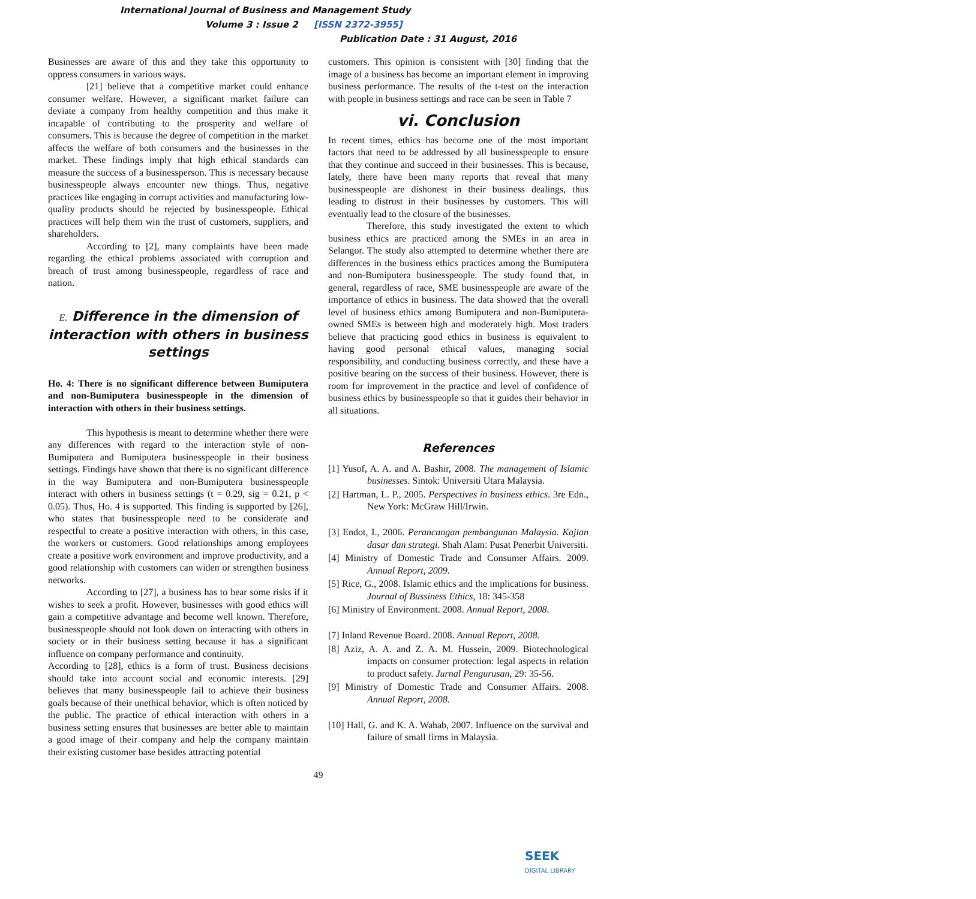International Journal of Business and Management Study
Volume 3 : Issue 2 [ISSN 2372-3955]
Publication Date : 31 August, 2016
Businesses are aware of this and they take this opportunity to oppress consumers in various ways.
[21] believe that a competitive market could enhance consumer welfare. However, a significant market failure can deviate a company from healthy competition and thus make it incapable of contributing to the prosperity and welfare of consumers. This is because the degree of competition in the market affects the welfare of both consumers and the businesses in the market. These findings imply that high ethical standards can measure the success of a businessperson. This is necessary because businesspeople always encounter new things. Thus, negative practices like engaging in corrupt activities and manufacturing low-quality products should be rejected by businesspeople. Ethical practices will help them win the trust of customers, suppliers, and shareholders.
According to [2], many complaints have been made regarding the ethical problems associated with corruption and breach of trust among businesspeople, regardless of race and nation.
E. Difference in the dimension of interaction with others in business settings
Ho. 4: There is no significant difference between Bumiputera and non-Bumiputera businesspeople in the dimension of interaction with others in their business settings.
This hypothesis is meant to determine whether there were any differences with regard to the interaction style of non-Bumiputera and Bumiputera businesspeople in their business settings. Findings have shown that there is no significant difference in the way Bumiputera and non-Bumiputera businesspeople interact with others in business settings (t = 0.29, sig = 0.21, p < 0.05). Thus, Ho. 4 is supported. This finding is supported by [26], who states that businesspeople need to be considerate and respectful to create a positive interaction with others, in this case, the workers or customers. Good relationships among employees create a positive work environment and improve productivity, and a good relationship with customers can widen or strengthen business networks.
According to [27], a business has to bear some risks if it wishes to seek a profit. However, businesses with good ethics will gain a competitive advantage and become well known. Therefore, businesspeople should not look down on interacting with others in society or in their business setting because it has a significant influence on company performance and continuity.
According to [28], ethics is a form of trust. Business decisions should take into account social and economic interests. [29] believes that many businesspeople fail to achieve their business goals because of their unethical behavior, which is often noticed by the public. The practice of ethical interaction with others in a business setting ensures that businesses are better able to maintain a good image of their company and help the company maintain their existing customer base besides attracting potential
customers. This opinion is consistent with [30] finding that the image of a business has become an important element in improving business performance. The results of the t-test on the interaction with people in business settings and race can be seen in Table 7
vi. Conclusion
In recent times, ethics has become one of the most important factors that need to be addressed by all businesspeople to ensure that they continue and succeed in their businesses. This is because, lately, there have been many reports that reveal that many businesspeople are dishonest in their business dealings, thus leading to distrust in their businesses by customers. This will eventually lead to the closure of the businesses.
Therefore, this study investigated the extent to which business ethics are practiced among the SMEs in an area in Selangor. The study also attempted to determine whether there are differences in the business ethics practices among the Bumiputera and non-Bumiputera businesspeople. The study found that, in general, regardless of race, SME businesspeople are aware of the importance of ethics in business. The data showed that the overall level of business ethics among Bumiputera and non-Bumiputera-owned SMEs is between high and moderately high. Most traders believe that practicing good ethics in business is equivalent to having good personal ethical values, managing social responsibility, and conducting business correctly, and these have a positive bearing on the success of their business. However, there is room for improvement in the practice and level of confidence of business ethics by businesspeople so that it guides their behavior in all situations.
References
[1] Yusof, A. A. and A. Bashir, 2008. The management of Islamic businesses. Sintok: Universiti Utara Malaysia.
[2] Hartman, L. P., 2005. Perspectives in business ethics. 3re Edn., New York: McGraw Hill/Irwin.
[3] Endot, I., 2006. Perancangan pembangunan Malaysia. Kajian dasar dan strategi. Shah Alam: Pusat Penerbit Universiti.
[4] Ministry of Domestic Trade and Consumer Affairs. 2009. Annual Report, 2009.
[5] Rice, G., 2008. Islamic ethics and the implications for business. Journal of Bussiness Ethics, 18: 345-358
[6] Ministry of Environment. 2008. Annual Report, 2008.
[7] Inland Revenue Board. 2008. Annual Report, 2008.
[8] Aziz, A. A. and Z. A. M. Hussein, 2009. Biotechnological impacts on consumer protection: legal aspects in relation to product safety. Jurnal Pengurusan, 29: 35-56.
[9] Ministry of Domestic Trade and Consumer Affairs. 2008. Annual Report, 2008.
[10] Hall, G. and K. A. Wahab, 2007. Influence on the survival and failure of small firms in Malaysia.
49
SEEK
DIGITAL LIBRARY